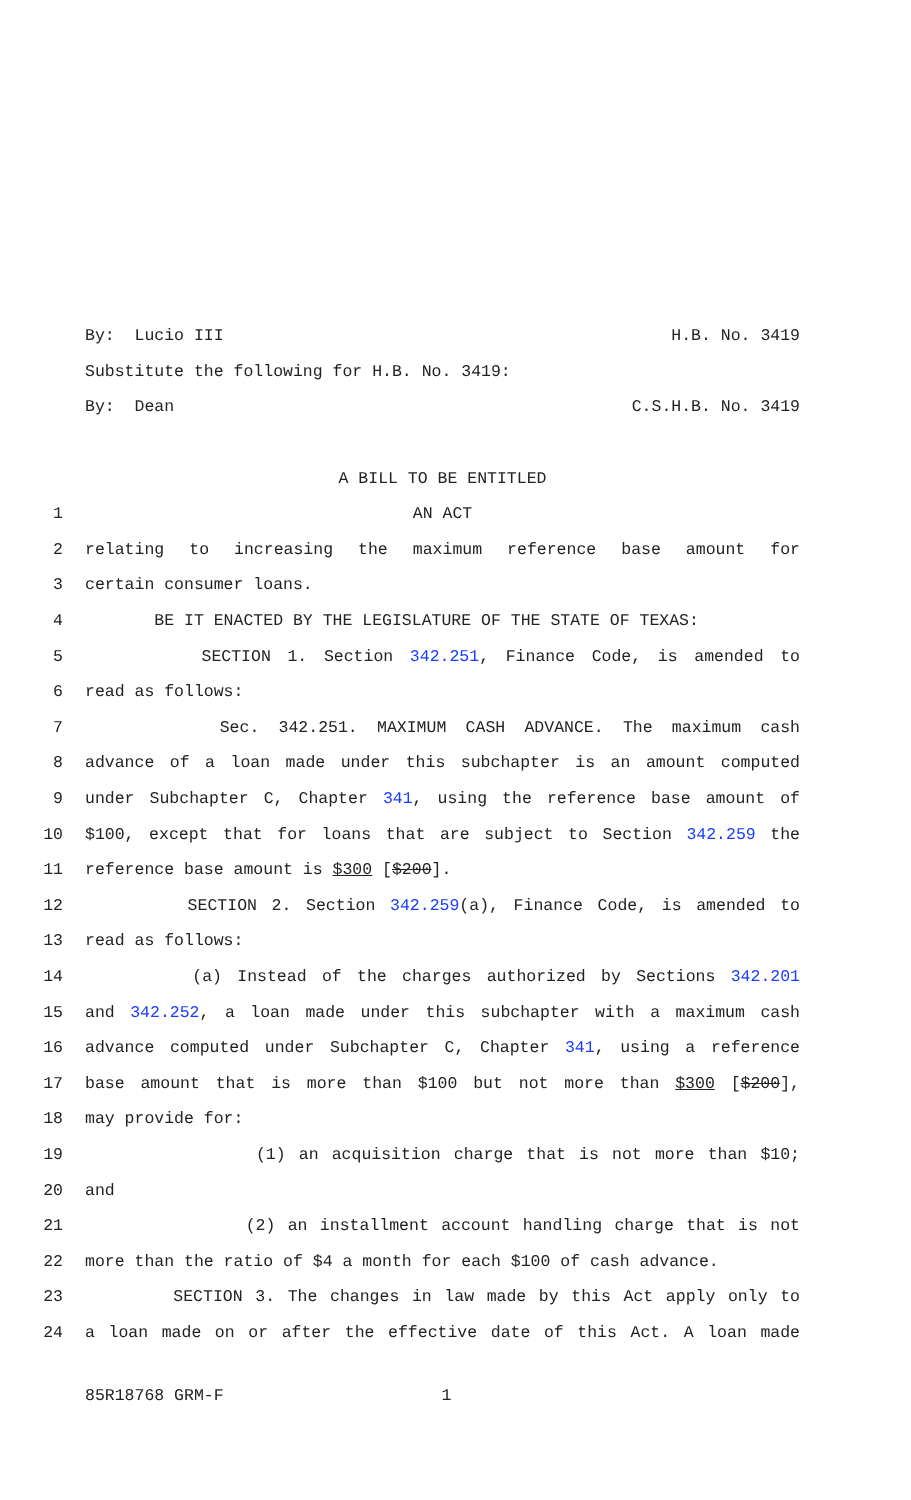By: Lucio III H.B. No. 3419
Substitute the following for H.B. No. 3419:
By: Dean C.S.H.B. No. 3419
A BILL TO BE ENTITLED
1
AN ACT
2 relating to increasing the maximum reference base amount for
3
certain consumer loans.
4
BE IT ENACTED BY THE LEGISLATURE OF THE STATE OF TEXAS:
5 SECTION 1. Section 342.251, Finance Code, is amended to
6
read as follows:
7 Sec. 342.251. MAXIMUM CASH ADVANCE. The maximum cash
8 advance of a loan made under this subchapter is an amount computed
9 under Subchapter C, Chapter 341, using the reference base amount of
10 $100, except that for loans that are subject to Section 342.259 the
11
reference base amount is $300 [$200].
12 SECTION 2. Section 342.259(a), Finance Code, is amended to
13
read as follows:
14 (a) Instead of the charges authorized by Sections 342.201
15 and 342.252, a loan made under this subchapter with a maximum cash
16 advance computed under Subchapter C, Chapter 341, using a reference
17 base amount that is more than $100 but not more than $300 [$200],
18
may provide for:
19 (1) an acquisition charge that is not more than $10;
20
and
21 (2) an installment account handling charge that is not
22
more than the ratio of $4 a month for each $100 of cash advance.
23 SECTION 3. The changes in law made by this Act apply only to
24 a loan made on or after the effective date of this Act. A loan made
85R18768 GRM-F 1